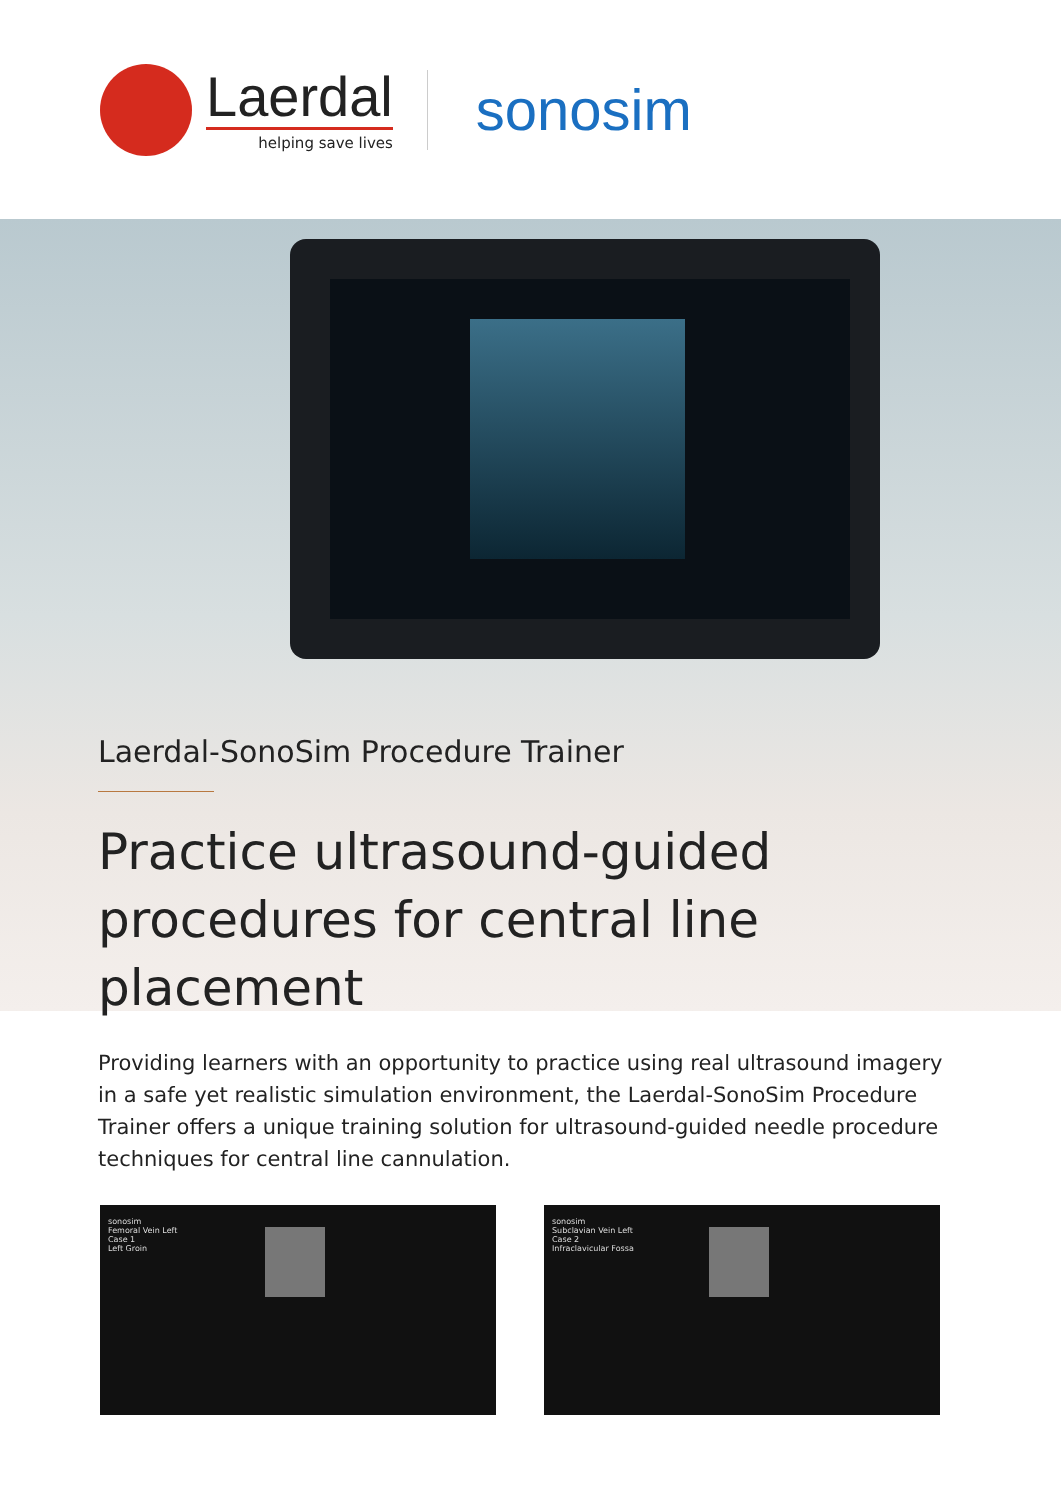Laerdal
helping save lives
sonosim
Laerdal-SonoSim Procedure Trainer
Practice ultrasound-guided procedures for central line placement
Providing learners with an opportunity to practice using real ultrasound imagery in a safe yet realistic simulation environment, the Laerdal-SonoSim Procedure Trainer offers a unique training solution for ultrasound-guided needle procedure techniques for central line cannulation.
sonosim
Femoral Vein Left
Case 1
Left Groin
sonosim
Subclavian Vein Left
Case 2
Infraclavicular Fossa